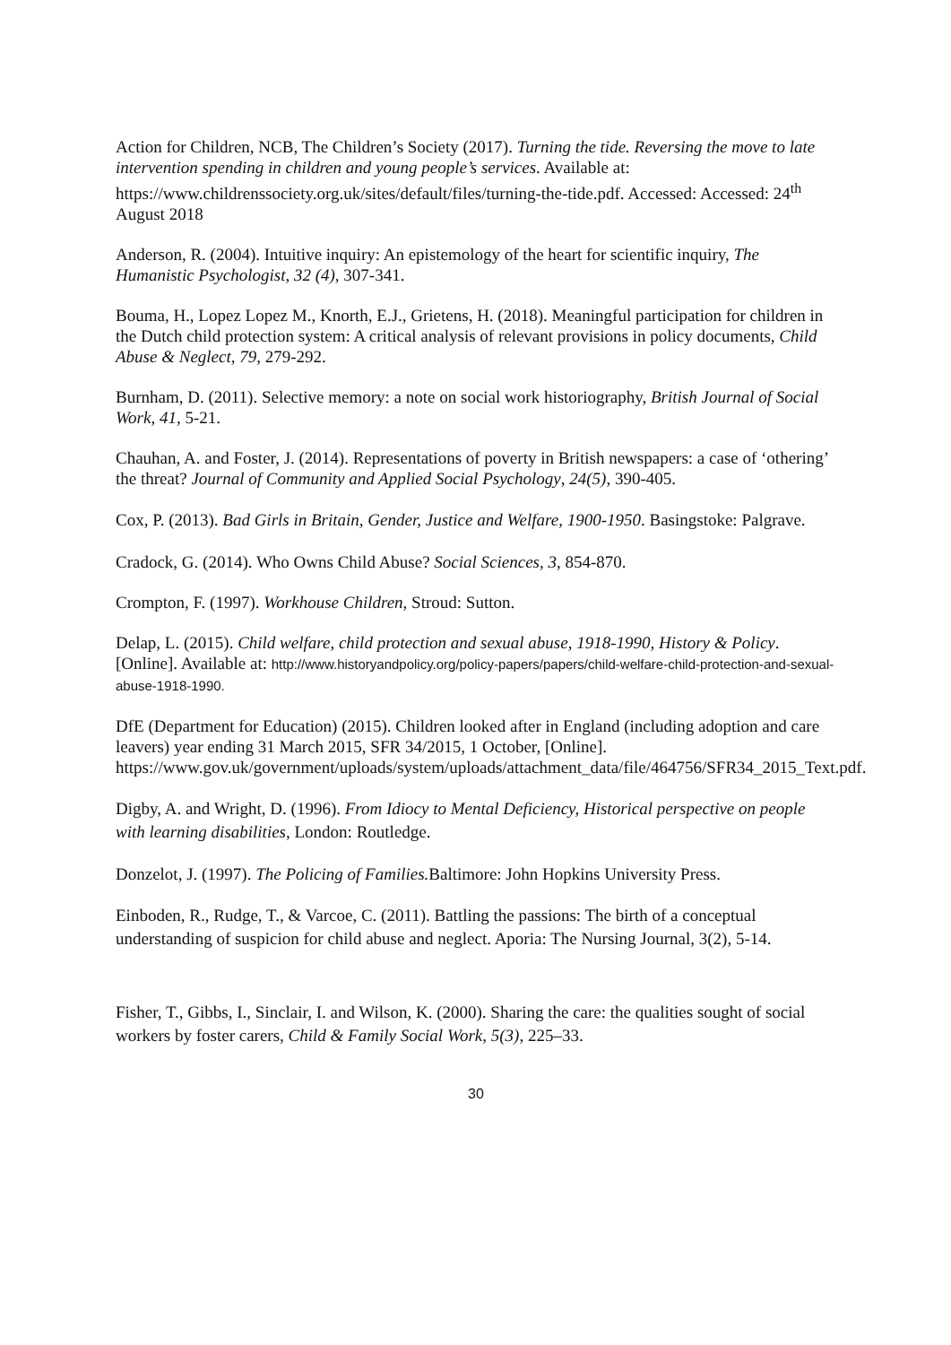Action for Children, NCB, The Children’s Society (2017). Turning the tide. Reversing the move to late intervention spending in children and young people’s services. Available at: https://www.childrenssociety.org.uk/sites/default/files/turning-the-tide.pdf. Accessed: Accessed: 24<sup>th</sup> August 2018
Anderson, R. (2004). Intuitive inquiry: An epistemology of the heart for scientific inquiry, The Humanistic Psychologist, 32 (4), 307-341.
Bouma, H., Lopez Lopez M., Knorth, E.J., Grietens, H. (2018). Meaningful participation for children in the Dutch child protection system: A critical analysis of relevant provisions in policy documents, Child Abuse & Neglect, 79, 279-292.
Burnham, D. (2011). Selective memory: a note on social work historiography, British Journal of Social Work, 41, 5-21.
Chauhan, A. and Foster, J. (2014). Representations of poverty in British newspapers: a case of ‘othering’ the threat? Journal of Community and Applied Social Psychology, 24(5), 390-405.
Cox, P. (2013). Bad Girls in Britain, Gender, Justice and Welfare, 1900-1950. Basingstoke: Palgrave.
Cradock, G. (2014). Who Owns Child Abuse? Social Sciences, 3, 854-870.
Crompton, F. (1997). Workhouse Children, Stroud: Sutton.
Delap, L. (2015). Child welfare, child protection and sexual abuse, 1918-1990, History & Policy. [Online]. Available at: http://www.historyandpolicy.org/policy-papers/papers/child-welfare-child-protection-and-sexual-abuse-1918-1990.
DfE (Department for Education) (2015). Children looked after in England (including adoption and care leavers) year ending 31 March 2015, SFR 34/2015, 1 October, [Online]. https://www.gov.uk/government/uploads/system/uploads/attachment_data/file/464756/SFR34_2015_Text.pdf.
Digby, A. and Wright, D. (1996). From Idiocy to Mental Deficiency, Historical perspective on people with learning disabilities, London: Routledge.
Donzelot, J. (1997). The Policing of Families. Baltimore: John Hopkins University Press.
Einboden, R., Rudge, T., & Varcoe, C. (2011). Battling the passions: The birth of a conceptual understanding of suspicion for child abuse and neglect. Aporia: The Nursing Journal, 3(2), 5-14.
Fisher, T., Gibbs, I., Sinclair, I. and Wilson, K. (2000). Sharing the care: the qualities sought of social workers by foster carers, Child & Family Social Work, 5(3), 225–33.
30